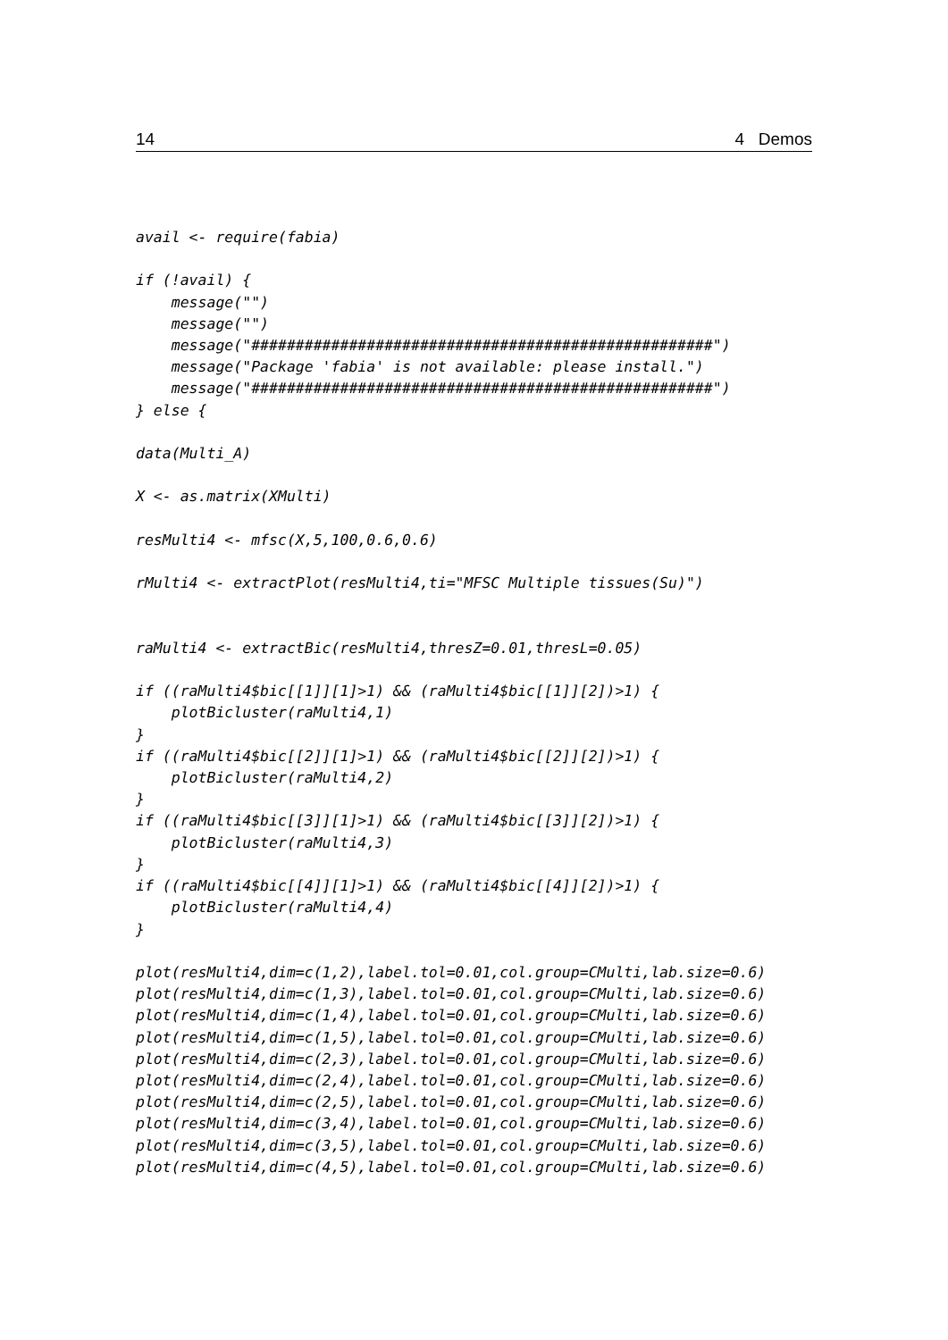14 4 Demos
avail <- require(fabia)

if (!avail) {
    message("")
    message("")
    message("####################################################")
    message("Package 'fabia' is not available: please install.")
    message("####################################################")
} else {

data(Multi_A)

X <- as.matrix(XMulti)

resMulti4 <- mfsc(X,5,100,0.6,0.6)

rMulti4 <- extractPlot(resMulti4,ti="MFSC Multiple tissues(Su)")


raMulti4 <- extractBic(resMulti4,thresZ=0.01,thresL=0.05)

if ((raMulti4$bic[[1]][1]>1) && (raMulti4$bic[[1]][2])>1) {
    plotBicluster(raMulti4,1)
}
if ((raMulti4$bic[[2]][1]>1) && (raMulti4$bic[[2]][2])>1) {
    plotBicluster(raMulti4,2)
}
if ((raMulti4$bic[[3]][1]>1) && (raMulti4$bic[[3]][2])>1) {
    plotBicluster(raMulti4,3)
}
if ((raMulti4$bic[[4]][1]>1) && (raMulti4$bic[[4]][2])>1) {
    plotBicluster(raMulti4,4)
}

plot(resMulti4,dim=c(1,2),label.tol=0.01,col.group=CMulti,lab.size=0.6)
plot(resMulti4,dim=c(1,3),label.tol=0.01,col.group=CMulti,lab.size=0.6)
plot(resMulti4,dim=c(1,4),label.tol=0.01,col.group=CMulti,lab.size=0.6)
plot(resMulti4,dim=c(1,5),label.tol=0.01,col.group=CMulti,lab.size=0.6)
plot(resMulti4,dim=c(2,3),label.tol=0.01,col.group=CMulti,lab.size=0.6)
plot(resMulti4,dim=c(2,4),label.tol=0.01,col.group=CMulti,lab.size=0.6)
plot(resMulti4,dim=c(2,5),label.tol=0.01,col.group=CMulti,lab.size=0.6)
plot(resMulti4,dim=c(3,4),label.tol=0.01,col.group=CMulti,lab.size=0.6)
plot(resMulti4,dim=c(3,5),label.tol=0.01,col.group=CMulti,lab.size=0.6)
plot(resMulti4,dim=c(4,5),label.tol=0.01,col.group=CMulti,lab.size=0.6)